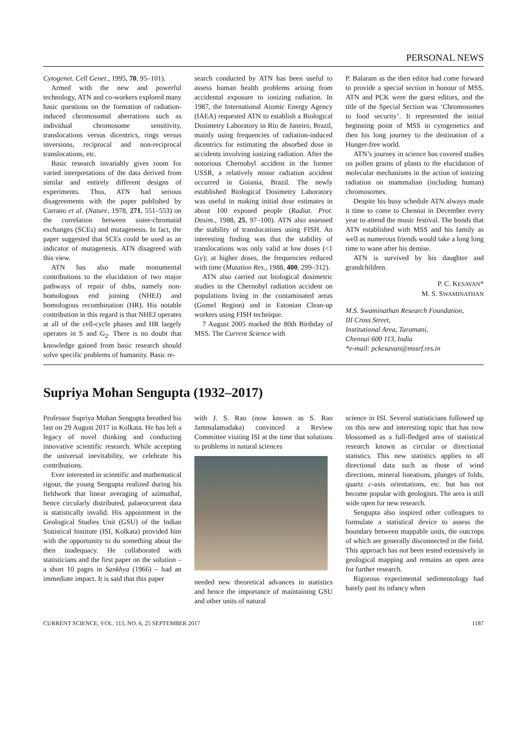PERSONAL NEWS
Cytogenet. Cell Genet., 1995, 70, 95–101).
Armed with the new and powerful technology, ATN and co-workers explored many basic questions on the formation of radiation-induced chromosomal aberrations such as individual chromosome sensitivity, translocations versus dicentrics, rings versus inversions, reciprocal and non-reciprocal translocations, etc.
Basic research invariably gives room for varied interpretations of the data derived from similar and entirely different designs of experiments. Thus, ATN had serious disagreements with the paper published by Carrano et al. (Nature, 1978, 271, 551–553) on the correlation between sister-chromatid exchanges (SCEs) and mutagenesis. In fact, the paper suggested that SCEs could be used as an indicator of mutagenesis. ATN disagreed with this view.
ATN has also made monumental contributions to the elucidation of two major pathways of repair of dsbs, namely non-homologous end joining (NHEJ) and homologous recombination (HR). His notable contribution in this regard is that NHEJ operates at all of the cell-cycle phases and HR largely operates in S and G<sub>2</sub>. There is no doubt that knowledge gained from basic research should solve specific problems of humanity. Basic re-
search conducted by ATN has been useful to assess human health problems arising from accidental exposure to ionizing radiation. In 1987, the International Atomic Energy Agency (IAEA) requested ATN to establish a Biological Dosimetry Laboratory in Rio de Janeiro, Brazil, mainly using frequencies of radiation-induced dicentrics for estimating the absorbed dose in accidents involving ionizing radiation. After the notorious Chernobyl accident in the former USSR, a relatively minor radiation accident occurred in Goiania, Brazil. The newly established Biological Dosimetry Laboratory was useful in making initial dose estimates in about 100 exposed people (Radiat. Prot. Dosim., 1988, 25, 97–100). ATN also assessed the stability of translocations using FISH. An interesting finding was that the stability of translocations was only valid at low doses (<1 Gy); at higher doses, the frequencies reduced with time (Mutation Res., 1988, 400, 299–312).
ATN also carried out biological dosimetric studies in the Chernobyl radiation accident on populations living in the contaminated areas (Gomel Region) and in Estonian Clean-up workers using FISH technique.
7 August 2005 marked the 80th Birthday of MSS. The Current Science with
P. Balaram as the then editor had come forward to provide a special section in honour of MSS. ATN and PCK were the guest editors, and the title of the Special Section was ‘Chromosomes to food security’. It represented the initial beginning point of MSS in cytogenetics and then his long journey to the destination of a Hunger-free world.
ATN’s journey in science has covered studies on pollen grains of plants to the elucidation of molecular mechanisms in the action of ionizing radiation on mammalian (including human) chromosomes.
Despite his busy schedule ATN always made it time to come to Chennai in December every year to attend the music festival. The bonds that ATN established with MSS and his family as well as numerous friends would take a long long time to wane after his demise.
ATN is survived by his daughter and grandchildren.
P. C. KESAVAN*
M. S. SWAMINATHAN
M.S. Swaminathan Research Foundation,
III Cross Street,
Institutional Area, Taramani,
Chennai 600 113, India
*e-mail: pckesavan@mssrf.res.in
Supriya Mohan Sengupta (1932–2017)
Professor Supriya Mohan Sengupta breathed his last on 29 August 2017 in Kolkata. He has left a legacy of novel thinking and conducting innovative scientific research. While accepting the universal inevitability, we celebrate his contributions.
Ever interested in scientific and mathematical rigour, the young Sengupta realized during his fieldwork that linear averaging of azimuthal, hence circularly distributed, palaeocurrent data is statistically invalid. His appointment in the Geological Studies Unit (GSU) of the Indian Statistical Institute (ISI, Kolkata) provided him with the opportunity to do something about the then inadequacy. He collaborated with statisticians and the first paper on the solution – a short 10 pages in Sankhya (1966) – had an immediate impact. It is said that this paper
with J. S. Rao (now known as S. Rao Jammalamadaka) convinced a Review Committee visiting ISI at the time that solutions to problems in natural sciences
needed new theoretical advances in statistics and hence the importance of maintaining GSU and other units of natural
science in ISI. Several statisticians followed up on this new and interesting topic that has now blossomed as a full-fledged area of statistical research known as circular or directional statistics. This new statistics applies to all directional data such as those of wind directions, mineral lineations, plunges of folds, quartz c-axis orientations, etc. but has not become popular with geologists. The area is still wide open for new research.
Sengupta also inspired other colleagues to formulate a statistical device to assess the boundary between mappable units, the outcrops of which are generally disconnected in the field. This approach has not been tested extensively in geological mapping and remains an open area for further research.
Rigorous experimental sedimentology had barely past its infancy when
CURRENT SCIENCE, VOL. 113, NO. 6, 25 SEPTEMBER 2017 1187